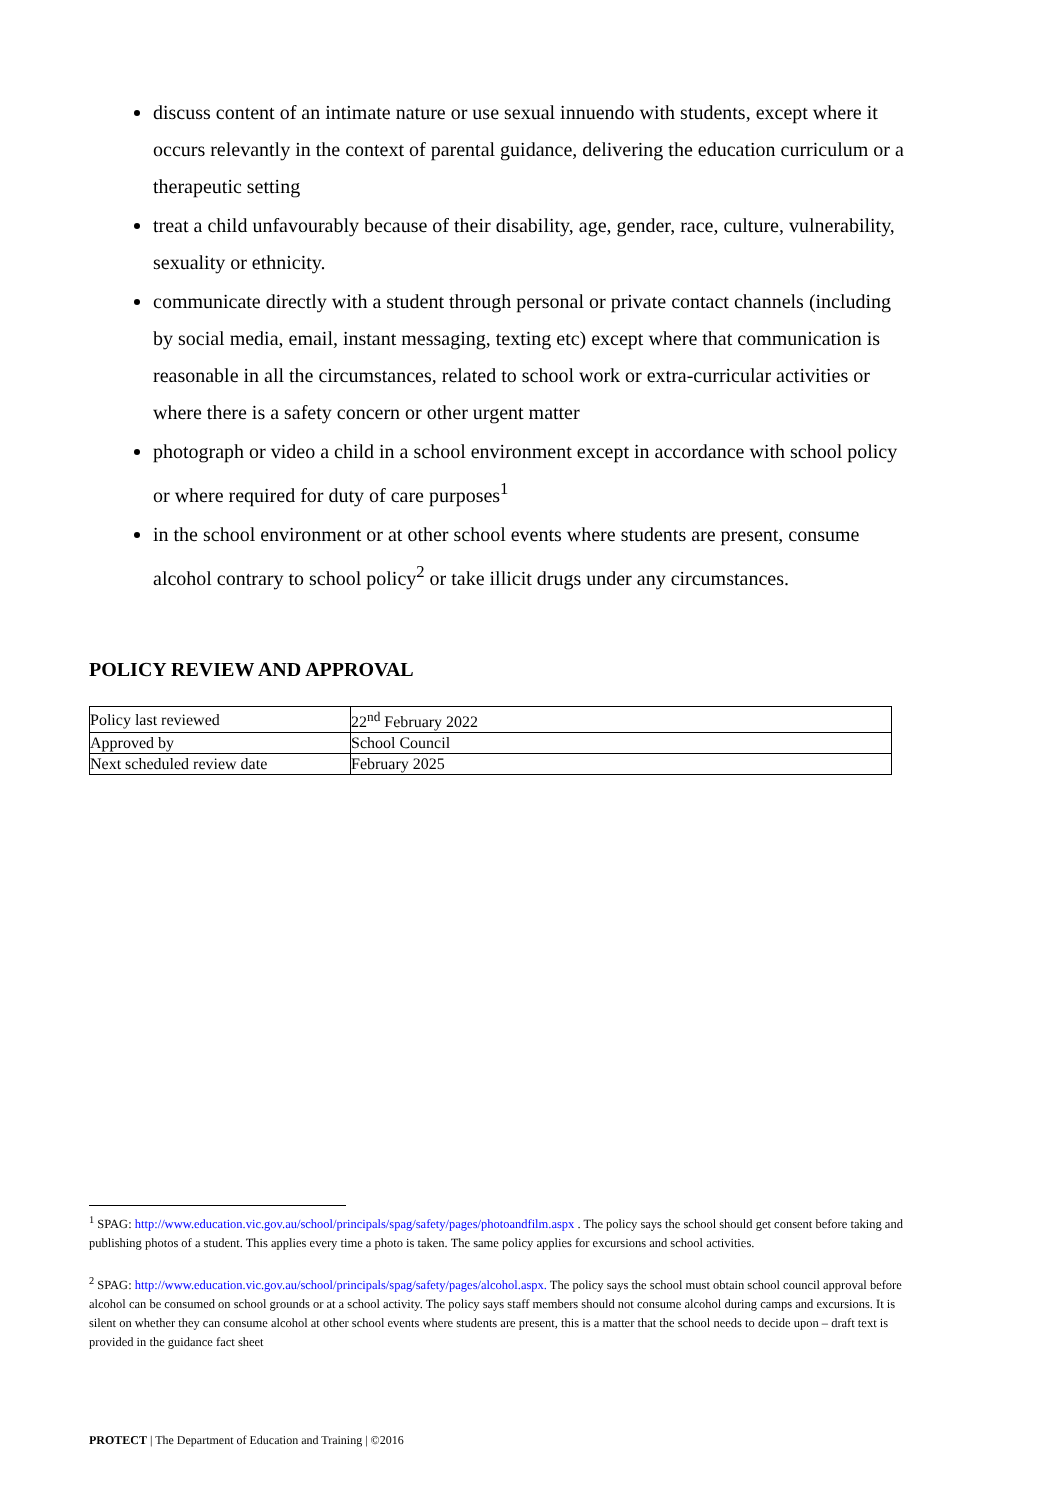discuss content of an intimate nature or use sexual innuendo with students, except where it occurs relevantly in the context of parental guidance, delivering the education curriculum or a therapeutic setting
treat a child unfavourably because of their disability, age, gender, race, culture, vulnerability, sexuality or ethnicity.
communicate directly with a student through personal or private contact channels (including by social media, email, instant messaging, texting etc) except where that communication is reasonable in all the circumstances, related to school work or extra-curricular activities or where there is a safety concern or other urgent matter
photograph or video a child in a school environment except in accordance with school policy or where required for duty of care purposes<sup>1</sup>
in the school environment or at other school events where students are present, consume alcohol contrary to school policy<sup>2</sup> or take illicit drugs under any circumstances.
POLICY REVIEW AND APPROVAL
| Policy last reviewed | 22<sup>nd</sup> February 2022 |
| Approved by | School Council |
| Next scheduled review date | February 2025 |
<sup>1</sup> SPAG: http://www.education.vic.gov.au/school/principals/spag/safety/pages/photoandfilm.aspx . The policy says the school should get consent before taking and publishing photos of a student. This applies every time a photo is taken. The same policy applies for excursions and school activities.
<sup>2</sup> SPAG: http://www.education.vic.gov.au/school/principals/spag/safety/pages/alcohol.aspx. The policy says the school must obtain school council approval before alcohol can be consumed on school grounds or at a school activity. The policy says staff members should not consume alcohol during camps and excursions. It is silent on whether they can consume alcohol at other school events where students are present, this is a matter that the school needs to decide upon – draft text is provided in the guidance fact sheet
PROTECT | The Department of Education and Training | ©2016